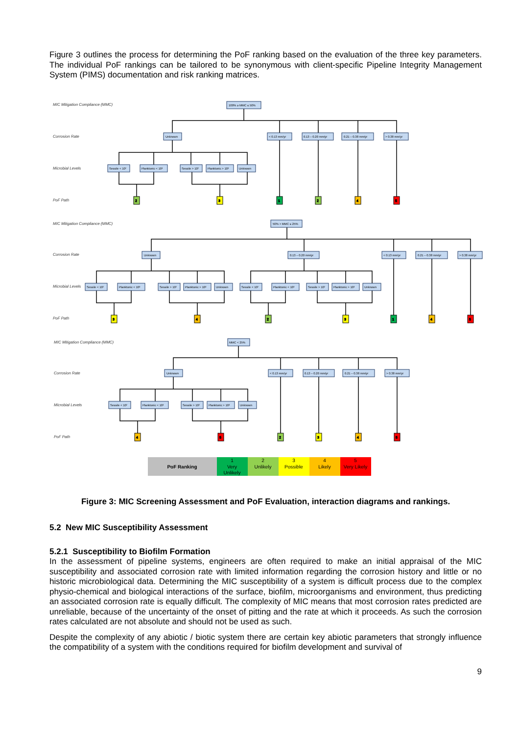Figure 3 outlines the process for determining the PoF ranking based on the evaluation of the three key parameters. The individual PoF rankings can be tailored to be synonymous with client-specific Pipeline Integrity Management System (PIMS) documentation and risk ranking matrices.
MIC Mitigation Compliance (MMC)
Corrosion Rate
Microbial Levels
PoF Path
MIC Mitigation Compliance (MMC)
Corrosion Rate
Microbial Levels
PoF Path
MIC Mitigation Compliance (MMC)
Corrosion Rate
Microbial Levels
PoF Path
100% ≥ MMC ≤ 50%
Unknown
< 0.13 mm/yr
0.13 – 0.20 mm/yr
0.21 – 0.38 mm/yr
> 0.38 mm/yr
Sessile < 10²
Planktonic < 10³
Sessile > 10²
Planktonic > 10³
Unknown
50% > MMC ≤ 25%
Unknown
0.13 – 0.20 mm/yr
< 0.13 mm/yr
0.21 – 0.38 mm/yr
> 0.38 mm/yr
Sessile < 10²
Planktonic < 10³
Sessile > 10²
Planktonic > 10³
Unknown
Sessile < 10²
Planktonic < 10³
Sessile > 10²
Planktonic > 10³
Unknown
MMC < 25%
Unknown
< 0.13 mm/yr
0.13 – 0.20 mm/yr
0.21 – 0.38 mm/yr
> 0.38 mm/yr
Sessile < 10²
Planktonic < 10³
Sessile > 10²
Planktonic > 10³
Unknown
2
3
1
2
4
5
3
4
2
3
1
4
5
4
5
2
3
4
5
PoF Ranking
1
Very
Unlikely
2
Unlikely
3
Possible
4
Likely
5
Very Likely
Figure 3: MIC Screening Assessment and PoF Evaluation, interaction diagrams and rankings.
5.2 New MIC Susceptibility Assessment
5.2.1 Susceptibility to Biofilm Formation
In the assessment of pipeline systems, engineers are often required to make an initial appraisal of the MIC susceptibility and associated corrosion rate with limited information regarding the corrosion history and little or no historic microbiological data. Determining the MIC susceptibility of a system is difficult process due to the complex physio-chemical and biological interactions of the surface, biofilm, microorganisms and environment, thus predicting an associated corrosion rate is equally difficult. The complexity of MIC means that most corrosion rates predicted are unreliable, because of the uncertainty of the onset of pitting and the rate at which it proceeds. As such the corrosion rates calculated are not absolute and should not be used as such.
Despite the complexity of any abiotic / biotic system there are certain key abiotic parameters that strongly influence the compatibility of a system with the conditions required for biofilm development and survival of
9